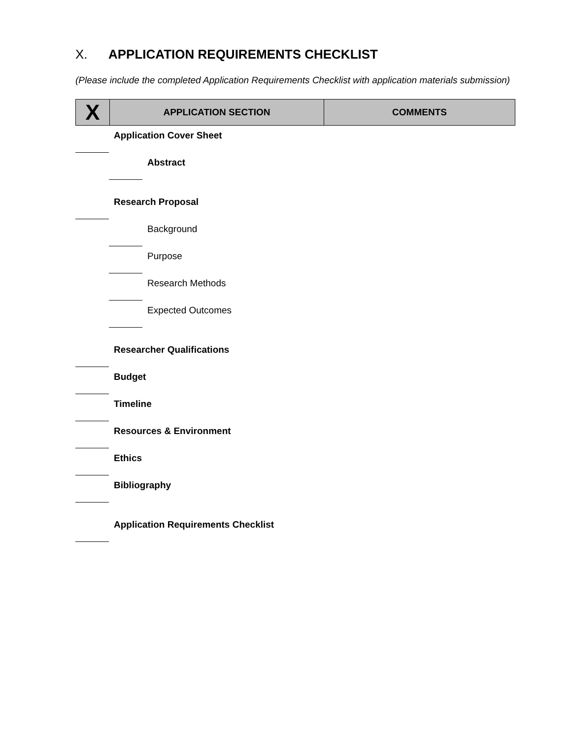X. APPLICATION REQUIREMENTS CHECKLIST
(Please include the completed Application Requirements Checklist with application materials submission)
| X | APPLICATION SECTION | COMMENTS |
| --- | --- | --- |
Application Cover Sheet
Abstract
Research Proposal
Background
Purpose
Research Methods
Expected Outcomes
Researcher Qualifications
Budget
Timeline
Resources & Environment
Ethics
Bibliography
Application Requirements Checklist